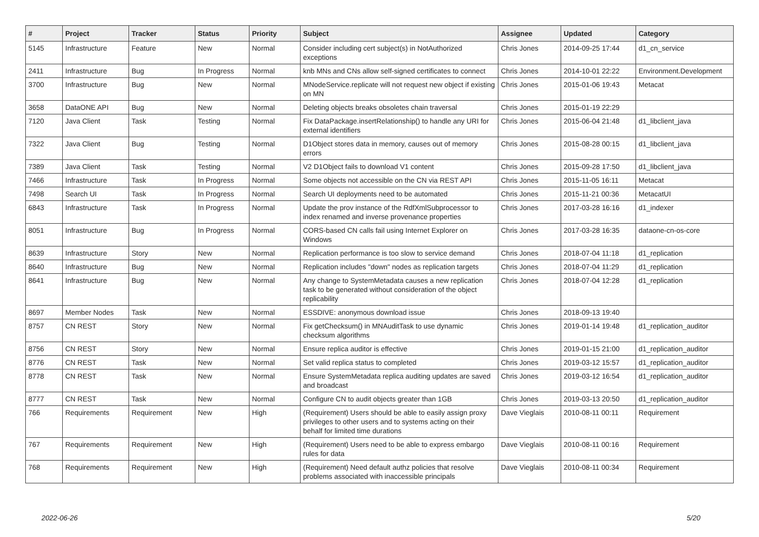| # | Project | Tracker | Status | Priority | Subject | Assignee | Updated | Category |
| --- | --- | --- | --- | --- | --- | --- | --- | --- |
| 5145 | Infrastructure | Feature | New | Normal | Consider including cert subject(s) in NotAuthorized exceptions | Chris Jones | 2014-09-25 17:44 | d1_cn_service |
| 2411 | Infrastructure | Bug | In Progress | Normal | knb MNs and CNs allow self-signed certificates to connect | Chris Jones | 2014-10-01 22:22 | Environment.Development |
| 3700 | Infrastructure | Bug | New | Normal | MNodeService.replicate will not request new object if existing on MN | Chris Jones | 2015-01-06 19:43 | Metacat |
| 3658 | DataONE API | Bug | New | Normal | Deleting objects breaks obsoletes chain traversal | Chris Jones | 2015-01-19 22:29 | |
| 7120 | Java Client | Task | Testing | Normal | Fix DataPackage.insertRelationship() to handle any URI for external identifiers | Chris Jones | 2015-06-04 21:48 | d1_libclient_java |
| 7322 | Java Client | Bug | Testing | Normal | D1Object stores data in memory, causes out of memory errors | Chris Jones | 2015-08-28 00:15 | d1_libclient_java |
| 7389 | Java Client | Task | Testing | Normal | V2 D1Object fails to download V1 content | Chris Jones | 2015-09-28 17:50 | d1_libclient_java |
| 7466 | Infrastructure | Task | In Progress | Normal | Some objects not accessible on the CN via REST API | Chris Jones | 2015-11-05 16:11 | Metacat |
| 7498 | Search UI | Task | In Progress | Normal | Search UI deployments need to be automated | Chris Jones | 2015-11-21 00:36 | MetacatUI |
| 6843 | Infrastructure | Task | In Progress | Normal | Update the prov instance of the RdfXmlSubprocessor to index renamed and inverse provenance properties | Chris Jones | 2017-03-28 16:16 | d1_indexer |
| 8051 | Infrastructure | Bug | In Progress | Normal | CORS-based CN calls fail using Internet Explorer on Windows | Chris Jones | 2017-03-28 16:35 | dataone-cn-os-core |
| 8639 | Infrastructure | Story | New | Normal | Replication performance is too slow to service demand | Chris Jones | 2018-07-04 11:18 | d1_replication |
| 8640 | Infrastructure | Bug | New | Normal | Replication includes "down" nodes as replication targets | Chris Jones | 2018-07-04 11:29 | d1_replication |
| 8641 | Infrastructure | Bug | New | Normal | Any change to SystemMetadata causes a new replication task to be generated without consideration of the object replicability | Chris Jones | 2018-07-04 12:28 | d1_replication |
| 8697 | Member Nodes | Task | New | Normal | ESSDIVE: anonymous download issue | Chris Jones | 2018-09-13 19:40 | |
| 8757 | CN REST | Story | New | Normal | Fix getChecksum() in MNAuditTask to use dynamic checksum algorithms | Chris Jones | 2019-01-14 19:48 | d1_replication_auditor |
| 8756 | CN REST | Story | New | Normal | Ensure replica auditor is effective | Chris Jones | 2019-01-15 21:00 | d1_replication_auditor |
| 8776 | CN REST | Task | New | Normal | Set valid replica status to completed | Chris Jones | 2019-03-12 15:57 | d1_replication_auditor |
| 8778 | CN REST | Task | New | Normal | Ensure SystemMetadata replica auditing updates are saved and broadcast | Chris Jones | 2019-03-12 16:54 | d1_replication_auditor |
| 8777 | CN REST | Task | New | Normal | Configure CN to audit objects greater than 1GB | Chris Jones | 2019-03-13 20:50 | d1_replication_auditor |
| 766 | Requirements | Requirement | New | High | (Requirement) Users should be able to easily assign proxy privileges to other users and to systems acting on their behalf for limited time durations | Dave Vieglais | 2010-08-11 00:11 | Requirement |
| 767 | Requirements | Requirement | New | High | (Requirement) Users need to be able to express embargo rules for data | Dave Vieglais | 2010-08-11 00:16 | Requirement |
| 768 | Requirements | Requirement | New | High | (Requirement) Need default authz policies that resolve problems associated with inaccessible principals | Dave Vieglais | 2010-08-11 00:34 | Requirement |
2022-06-26 5/20